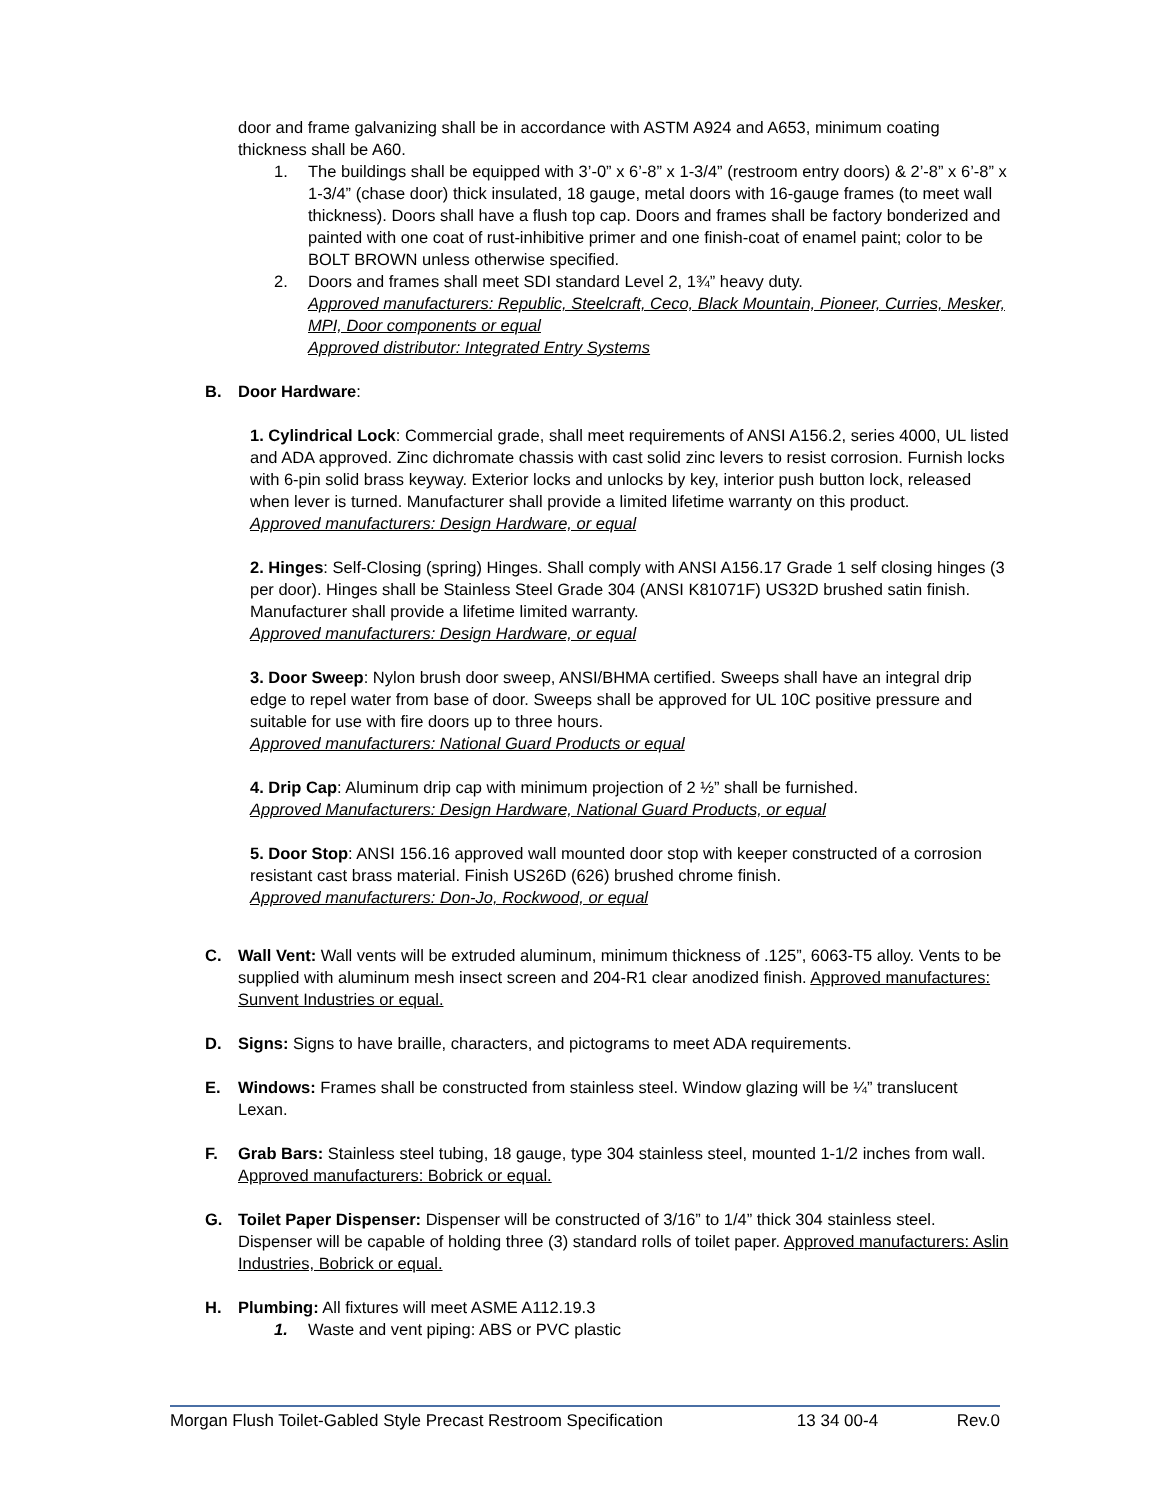door and frame galvanizing shall be in accordance with ASTM A924 and A653, minimum coating thickness shall be A60.
1. The buildings shall be equipped with 3’-0” x 6’-8” x 1-3/4” (restroom entry doors) & 2’-8” x 6’-8” x 1-3/4” (chase door) thick insulated, 18 gauge, metal doors with 16-gauge frames (to meet wall thickness). Doors shall have a flush top cap. Doors and frames shall be factory bonderized and painted with one coat of rust-inhibitive primer and one finish-coat of enamel paint; color to be BOLT BROWN unless otherwise specified.
2. Doors and frames shall meet SDI standard Level 2, 1¾” heavy duty.
Approved manufacturers: Republic, Steelcraft, Ceco, Black Mountain, Pioneer, Curries, Mesker, MPI, Door components or equal
Approved distributor: Integrated Entry Systems
B. Door Hardware:
1. Cylindrical Lock: Commercial grade, shall meet requirements of ANSI A156.2, series 4000, UL listed and ADA approved. Zinc dichromate chassis with cast solid zinc levers to resist corrosion. Furnish locks with 6-pin solid brass keyway. Exterior locks and unlocks by key, interior push button lock, released when lever is turned. Manufacturer shall provide a limited lifetime warranty on this product.
Approved manufacturers: Design Hardware, or equal
2. Hinges: Self-Closing (spring) Hinges. Shall comply with ANSI A156.17 Grade 1 self closing hinges (3 per door). Hinges shall be Stainless Steel Grade 304 (ANSI K81071F) US32D brushed satin finish. Manufacturer shall provide a lifetime limited warranty.
Approved manufacturers: Design Hardware, or equal
3. Door Sweep: Nylon brush door sweep, ANSI/BHMA certified. Sweeps shall have an integral drip edge to repel water from base of door. Sweeps shall be approved for UL 10C positive pressure and suitable for use with fire doors up to three hours.
Approved manufacturers: National Guard Products or equal
4. Drip Cap: Aluminum drip cap with minimum projection of 2 ½” shall be furnished.
Approved Manufacturers: Design Hardware, National Guard Products, or equal
5. Door Stop: ANSI 156.16 approved wall mounted door stop with keeper constructed of a corrosion resistant cast brass material. Finish US26D (626) brushed chrome finish.
Approved manufacturers: Don-Jo, Rockwood, or equal
C. Wall Vent: Wall vents will be extruded aluminum, minimum thickness of .125”, 6063-T5 alloy. Vents to be supplied with aluminum mesh insect screen and 204-R1 clear anodized finish. Approved manufactures: Sunvent Industries or equal.
D. Signs: Signs to have braille, characters, and pictograms to meet ADA requirements.
E. Windows: Frames shall be constructed from stainless steel. Window glazing will be ¼” translucent Lexan.
F. Grab Bars: Stainless steel tubing, 18 gauge, type 304 stainless steel, mounted 1-1/2 inches from wall. Approved manufacturers: Bobrick or equal.
G. Toilet Paper Dispenser: Dispenser will be constructed of 3/16” to 1/4” thick 304 stainless steel. Dispenser will be capable of holding three (3) standard rolls of toilet paper. Approved manufacturers: Aslin Industries, Bobrick or equal.
H. Plumbing: All fixtures will meet ASME A112.19.3
1. Waste and vent piping: ABS or PVC plastic
Morgan Flush Toilet-Gabled Style Precast Restroom Specification 13 34 00-4 Rev.0